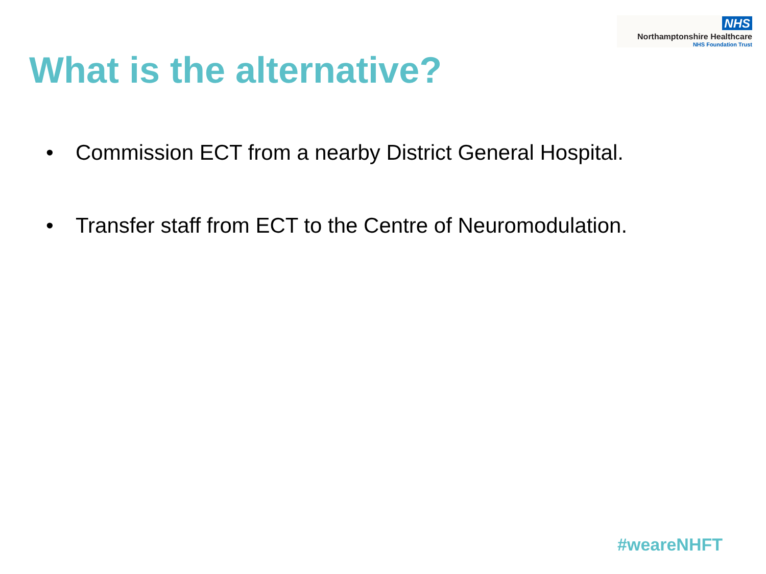NHS
Northamptonshire Healthcare
NHS Foundation Trust
What is the alternative?
• Commission ECT from a nearby District General Hospital.
• Transfer staff from ECT to the Centre of Neuromodulation.
#weareNHFT